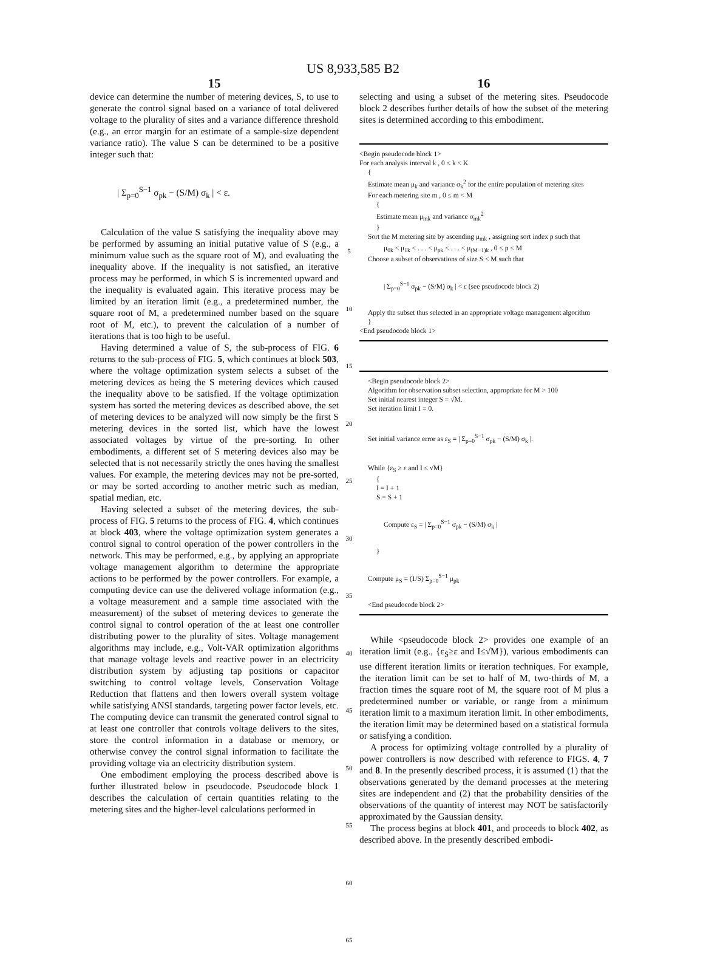US 8,933,585 B2
15
device can determine the number of metering devices, S, to use to generate the control signal based on a variance of total delivered voltage to the plurality of sites and a variance difference threshold (e.g., an error margin for an estimate of a sample-size dependent variance ratio). The value S can be determined to be a positive integer such that:
| Σ<sub>p=0</sub><sup>S−1</sup> σ<sub>pk</sub> − (S/M) σ<sub>k</sub> | < ε.
Calculation of the value S satisfying the inequality above may be performed by assuming an initial putative value of S (e.g., a minimum value such as the square root of M), and evaluating the inequality above. If the inequality is not satisfied, an iterative process may be performed, in which S is incremented upward and the inequality is evaluated again. This iterative process may be limited by an iteration limit (e.g., a predetermined number, the square root of M, a predetermined number based on the square root of M, etc.), to prevent the calculation of a number of iterations that is too high to be useful.
Having determined a value of S, the sub-process of FIG. 6 returns to the sub-process of FIG. 5, which continues at block 503, where the voltage optimization system selects a subset of the metering devices as being the S metering devices which caused the inequality above to be satisfied. If the voltage optimization system has sorted the metering devices as described above, the set of metering devices to be analyzed will now simply be the first S metering devices in the sorted list, which have the lowest associated voltages by virtue of the pre-sorting. In other embodiments, a different set of S metering devices also may be selected that is not necessarily strictly the ones having the smallest values. For example, the metering devices may not be pre-sorted, or may be sorted according to another metric such as median, spatial median, etc.
Having selected a subset of the metering devices, the sub-process of FIG. 5 returns to the process of FIG. 4, which continues at block 403, where the voltage optimization system generates a control signal to control operation of the power controllers in the network. This may be performed, e.g., by applying an appropriate voltage management algorithm to determine the appropriate actions to be performed by the power controllers. For example, a computing device can use the delivered voltage information (e.g., a voltage measurement and a sample time associated with the measurement) of the subset of metering devices to generate the control signal to control operation of the at least one controller distributing power to the plurality of sites. Voltage management algorithms may include, e.g., Volt-VAR optimization algorithms that manage voltage levels and reactive power in an electricity distribution system by adjusting tap positions or capacitor switching to control voltage levels, Conservation Voltage Reduction that flattens and then lowers overall system voltage while satisfying ANSI standards, targeting power factor levels, etc. The computing device can transmit the generated control signal to at least one controller that controls voltage delivers to the sites, store the control information in a database or memory, or otherwise convey the control signal information to facilitate the providing voltage via an electricity distribution system.
One embodiment employing the process described above is further illustrated below in pseudocode. Pseudocode block 1 describes the calculation of certain quantities relating to the metering sites and the higher-level calculations performed in
5
10
15
20
25
30
35
40
45
50
55
60
65
16
selecting and using a subset of the metering sites. Pseudocode block 2 describes further details of how the subset of the metering sites is determined according to this embodiment.
<Begin pseudocode block 1>
For each analysis interval k , 0 ≤ k < K
{
Estimate mean μ<sub>k</sub> and variance σ<sub>k</sub><sup>2</sup> for the entire population of metering sites
For each metering site m , 0 ≤ m < M
{
Estimate mean μ<sub>mk</sub> and variance σ<sub>mk</sub><sup>2</sup>
}
Sort the M metering site by ascending μ<sub>mk</sub> , assigning sort index p such that
μ<sub>0k</sub> < μ<sub>1k</sub> < . . . < μ<sub>pk</sub> < . . . < μ<sub>(M−1)k</sub> , 0 ≤ p < M
Choose a subset of observations of size S < M such that
| Σ<sub>p=0</sub><sup>S−1</sup> σ<sub>pk</sub> − (S/M) σ<sub>k</sub> | < ε (see pseudocode block 2)
Apply the subset thus selected in an appropriate voltage management algorithm
}
<End pseudocode block 1>
<Begin pseudocode block 2>
Algorithm for observation subset selection, appropriate for M > 100
Set initial nearest integer S = √M.
Set iteration limit I = 0.
Set initial variance error as ε<sub>S</sub> = | Σ<sub>p=0</sub><sup>S−1</sup> σ<sub>pk</sub> − (S/M) σ<sub>k</sub> |.
While {ε<sub>S</sub> ≥ ε and I ≤ √M}
{
I = I + 1
S = S + 1
Compute ε<sub>S</sub> = | Σ<sub>p=0</sub><sup>S−1</sup> σ<sub>pk</sub> − (S/M) σ<sub>k</sub> |
}
Compute μ<sub>S</sub> = (1/S) Σ<sub>p=0</sub><sup>S−1</sup> μ<sub>pk</sub>
<End pseudocode block 2>
While <pseudocode block 2> provides one example of an iteration limit (e.g., {ε<sub>S</sub>≥ε and I≤√M}), various embodiments can use different iteration limits or iteration techniques. For example, the iteration limit can be set to half of M, two-thirds of M, a fraction times the square root of M, the square root of M plus a predetermined number or variable, or range from a minimum iteration limit to a maximum iteration limit. In other embodiments, the iteration limit may be determined based on a statistical formula or satisfying a condition.
A process for optimizing voltage controlled by a plurality of power controllers is now described with reference to FIGS. 4, 7 and 8. In the presently described process, it is assumed (1) that the observations generated by the demand processes at the metering sites are independent and (2) that the probability densities of the observations of the quantity of interest may NOT be satisfactorily approximated by the Gaussian density.
The process begins at block 401, and proceeds to block 402, as described above. In the presently described embodi-